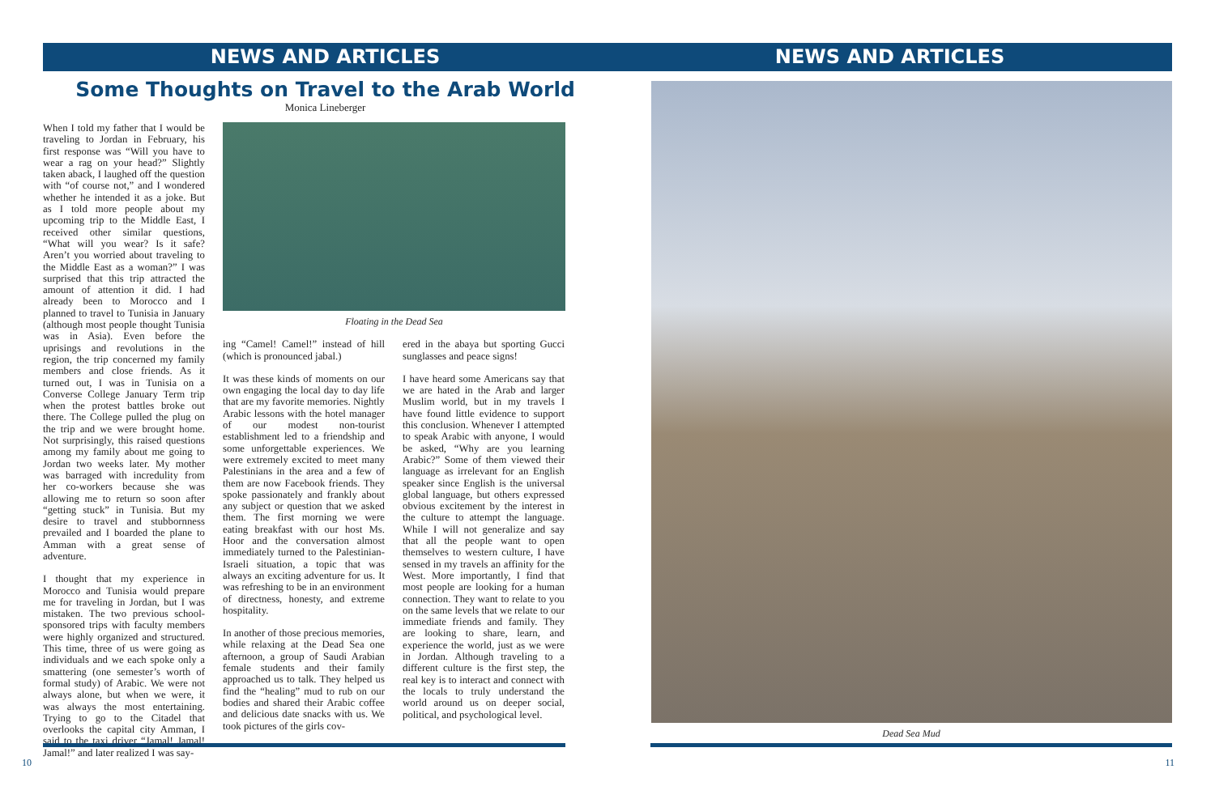NEWS AND ARTICLES
Some Thoughts on Travel to the Arab World
Monica Lineberger
When I told my father that I would be traveling to Jordan in February, his first response was “Will you have to wear a rag on your head?” Slightly taken aback, I laughed off the question with “of course not,” and I wondered whether he intended it as a joke. But as I told more people about my upcoming trip to the Middle East, I received other similar questions, “What will you wear? Is it safe? Aren’t you worried about traveling to the Middle East as a woman?” I was surprised that this trip attracted the amount of attention it did. I had already been to Morocco and I planned to travel to Tunisia in January (although most people thought Tunisia was in Asia). Even before the uprisings and revolutions in the region, the trip concerned my family members and close friends. As it turned out, I was in Tunisia on a Converse College January Term trip when the protest battles broke out there. The College pulled the plug on the trip and we were brought home. Not surprisingly, this raised questions among my family about me going to Jordan two weeks later. My mother was barraged with incredulity from her co-workers because she was allowing me to return so soon after “getting stuck” in Tunisia. But my desire to travel and stubbornness prevailed and I boarded the plane to Amman with a great sense of adventure.
I thought that my experience in Morocco and Tunisia would prepare me for traveling in Jordan, but I was mistaken. The two previous school-sponsored trips with faculty members were highly organized and structured. This time, three of us were going as individuals and we each spoke only a smattering (one semester’s worth of formal study) of Arabic. We were not always alone, but when we were, it was always the most entertaining. Trying to go to the Citadel that overlooks the capital city Amman, I said to the taxi driver “Jamal! Jamal! Jamal!” and later realized I was say-
Floating in the Dead Sea
ing “Camel! Camel!” instead of hill (which is pronounced jabal.)
It was these kinds of moments on our own engaging the local day to day life that are my favorite memories. Nightly Arabic lessons with the hotel manager of our modest non-tourist establishment led to a friendship and some unforgettable experiences. We were extremely excited to meet many Palestinians in the area and a few of them are now Facebook friends. They spoke passionately and frankly about any subject or question that we asked them. The first morning we were eating breakfast with our host Ms. Hoor and the conversation almost immediately turned to the Palestinian-Israeli situation, a topic that was always an exciting adventure for us. It was refreshing to be in an environment of directness, honesty, and extreme hospitality.
In another of those precious memories, while relaxing at the Dead Sea one afternoon, a group of Saudi Arabian female students and their family approached us to talk. They helped us find the “healing” mud to rub on our bodies and shared their Arabic coffee and delicious date snacks with us. We took pictures of the girls cov-
ered in the abaya but sporting Gucci sunglasses and peace signs!
I have heard some Americans say that we are hated in the Arab and larger Muslim world, but in my travels I have found little evidence to support this conclusion. Whenever I attempted to speak Arabic with anyone, I would be asked, “Why are you learning Arabic?” Some of them viewed their language as irrelevant for an English speaker since English is the universal global language, but others expressed obvious excitement by the interest in the culture to attempt the language. While I will not generalize and say that all the people want to open themselves to western culture, I have sensed in my travels an affinity for the West. More importantly, I find that most people are looking for a human connection. They want to relate to you on the same levels that we relate to our immediate friends and family. They are looking to share, learn, and experience the world, just as we were in Jordan. Although traveling to a different culture is the first step, the real key is to interact and connect with the locals to truly understand the world around us on deeper social, political, and psychological level.
10
NEWS AND ARTICLES
Dead Sea Mud
11